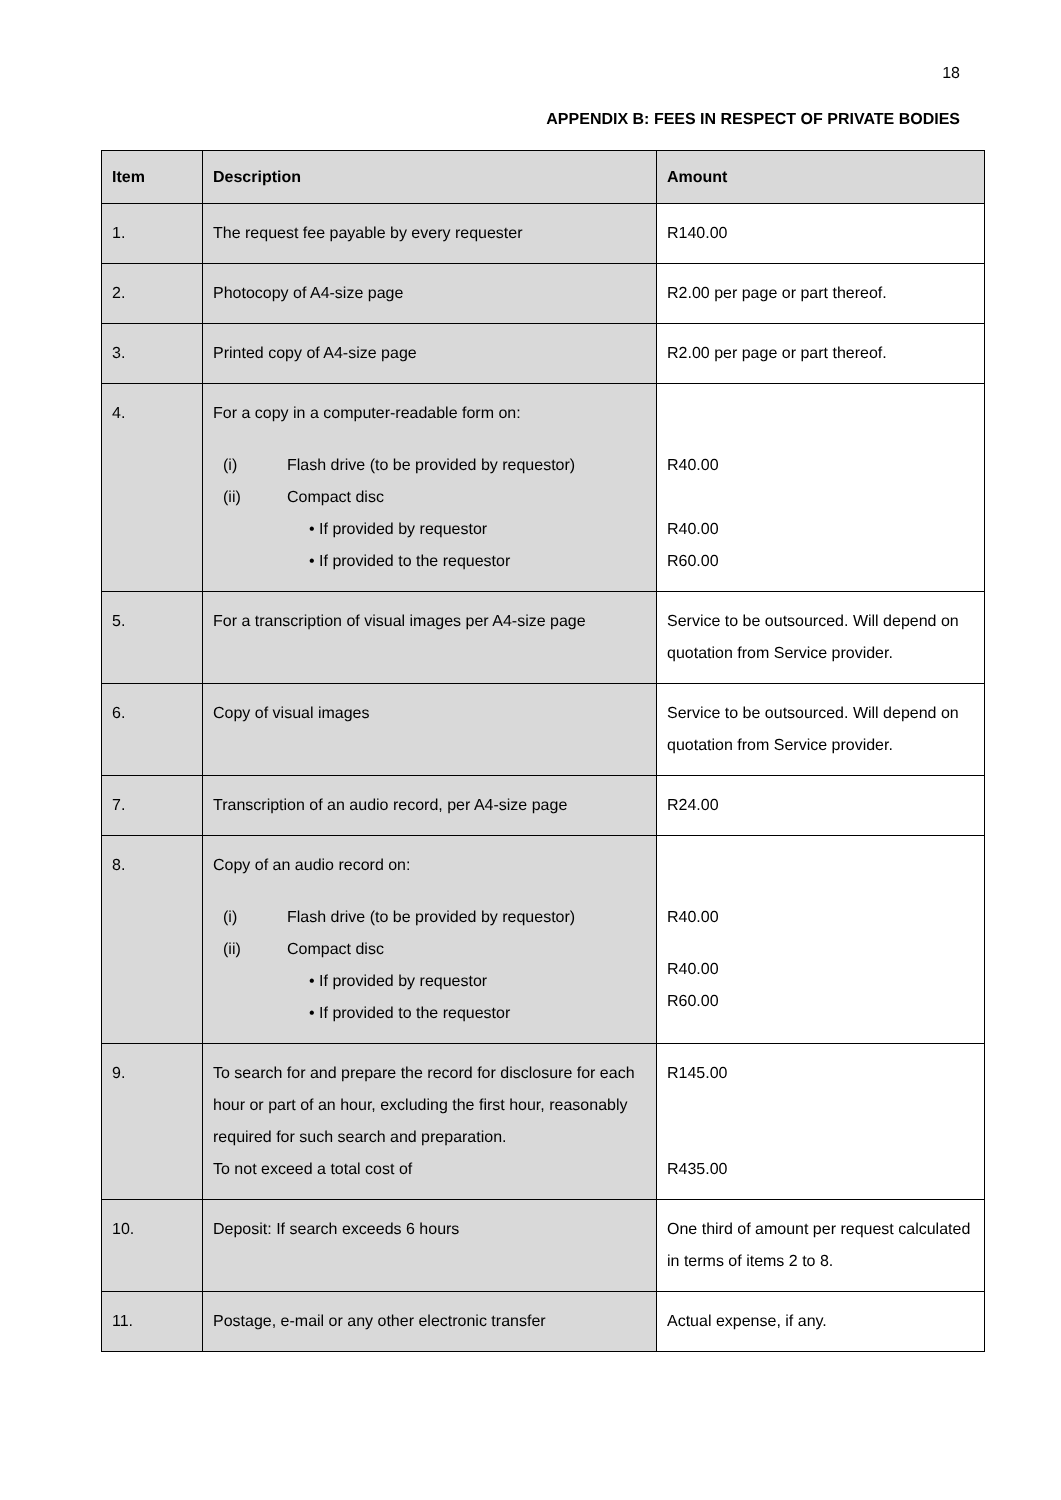18
APPENDIX B: FEES IN RESPECT OF PRIVATE BODIES
| Item | Description | Amount |
| --- | --- | --- |
| 1. | The request fee payable by every requester | R140.00 |
| 2. | Photocopy of A4-size page | R2.00 per page or part thereof. |
| 3. | Printed copy of A4-size page | R2.00 per page or part thereof. |
| 4. | For a copy in a computer-readable form on: (i) Flash drive (to be provided by requestor) (ii) Compact disc • If provided by requestor • If provided to the requestor | R40.00 R40.00 R60.00 |
| 5. | For a transcription of visual images per A4-size page | Service to be outsourced. Will depend on quotation from Service provider. |
| 6. | Copy of visual images | Service to be outsourced. Will depend on quotation from Service provider. |
| 7. | Transcription of an audio record, per A4-size page | R24.00 |
| 8. | Copy of an audio record on: (i) Flash drive (to be provided by requestor) (ii) Compact disc • If provided by requestor • If provided to the requestor | R40.00 R40.00 R60.00 |
| 9. | To search for and prepare the record for disclosure for each hour or part of an hour, excluding the first hour, reasonably required for such search and preparation. To not exceed a total cost of | R145.00 R435.00 |
| 10. | Deposit: If search exceeds 6 hours | One third of amount per request calculated in terms of items 2 to 8. |
| 11. | Postage, e-mail or any other electronic transfer | Actual expense, if any. |